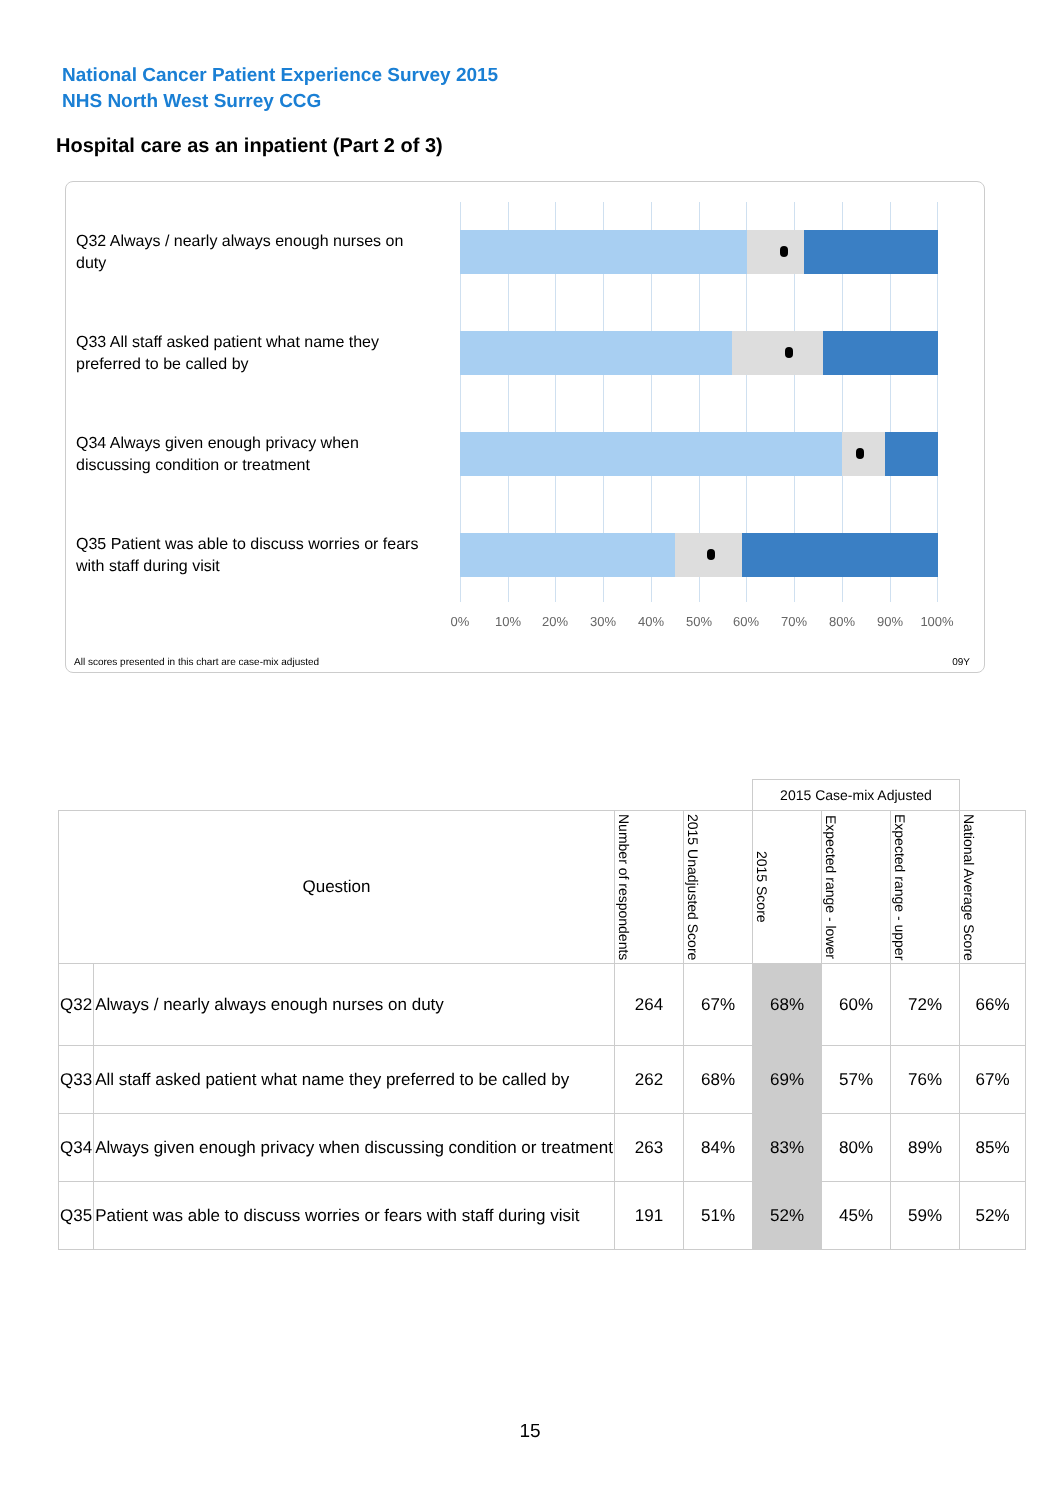National Cancer Patient Experience Survey 2015
NHS North West Surrey CCG
Hospital care as an inpatient (Part 2 of 3)
Q32 Always / nearly always enough nurses on duty
Q33 All staff asked patient what name they preferred to be called by
Q34 Always given enough privacy when discussing condition or treatment
Q35 Patient was able to discuss worries or fears with staff during visit
0% 10% 20% 30% 40% 50% 60% 70% 80% 90% 100%
All scores presented in this chart are case-mix adjusted
09Y
| | | | | 2015 Case-mix Adjusted | | | |
| Question | | Number of respondents | 2015 Unadjusted Score | 2015 Score | Expected range - lower | Expected range - upper | National Average Score |
| Q32 | Always / nearly always enough nurses on duty | 264 | 67% | 68% | 60% | 72% | 66% |
| Q33 | All staff asked patient what name they preferred to be called by | 262 | 68% | 69% | 57% | 76% | 67% |
| Q34 | Always given enough privacy when discussing condition or treatment | 263 | 84% | 83% | 80% | 89% | 85% |
| Q35 | Patient was able to discuss worries or fears with staff during visit | 191 | 51% | 52% | 45% | 59% | 52% |
15